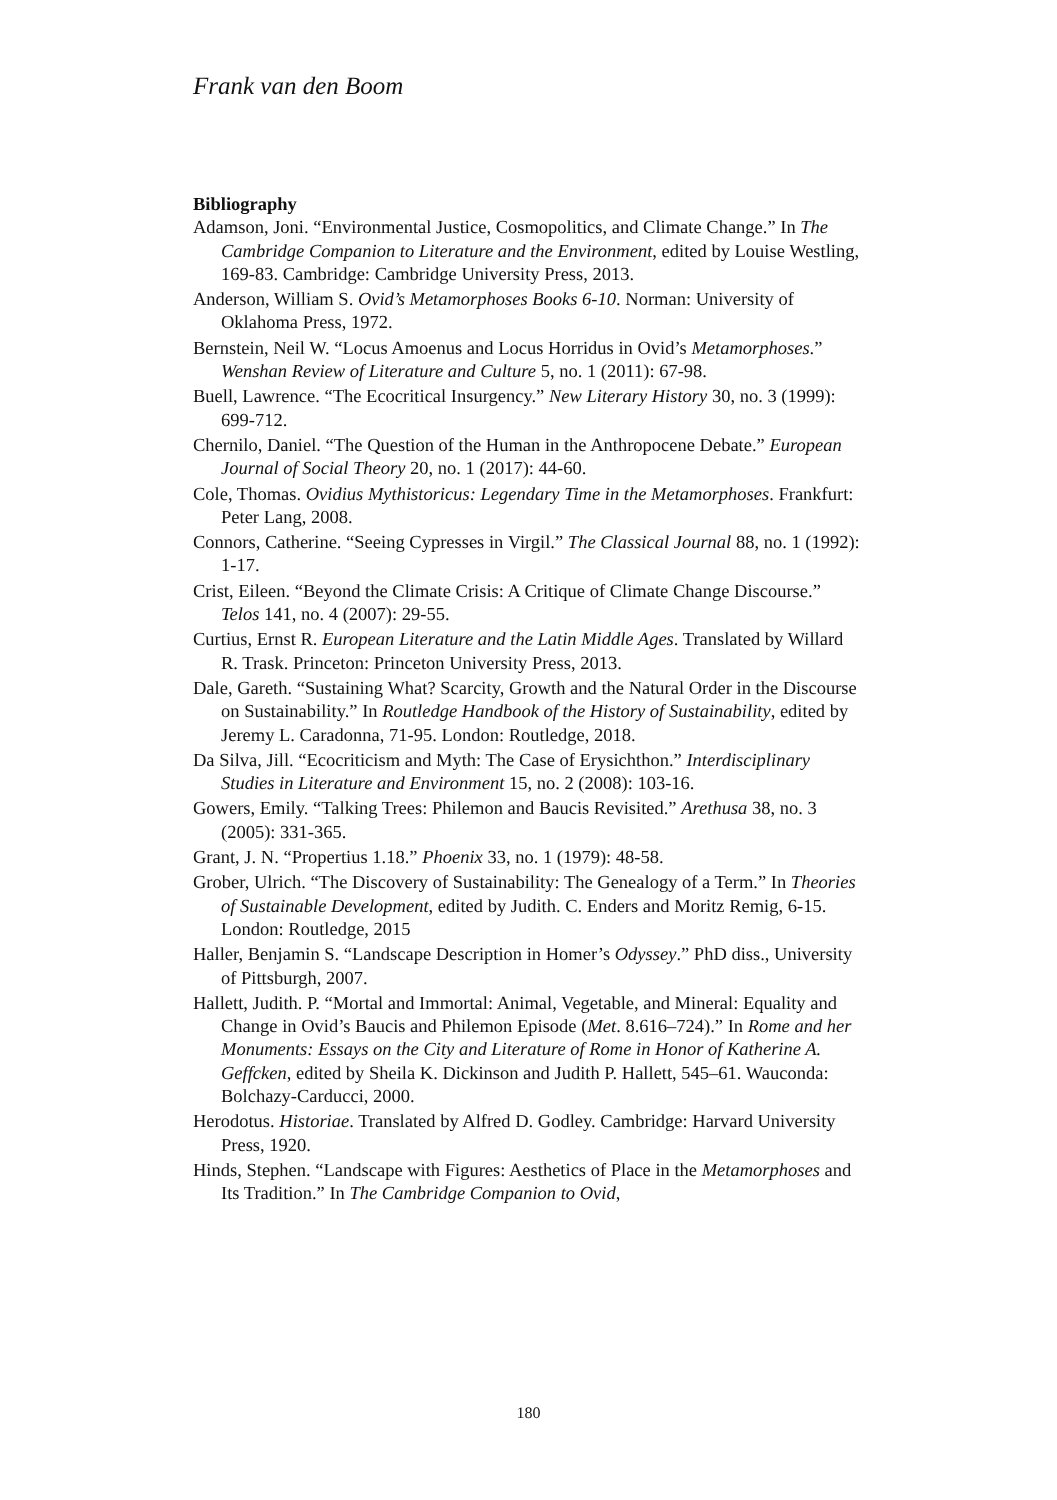Frank van den Boom
Bibliography
Adamson, Joni. “Environmental Justice, Cosmopolitics, and Climate Change.” In The Cambridge Companion to Literature and the Environment, edited by Louise Westling, 169-83. Cambridge: Cambridge University Press, 2013.
Anderson, William S. Ovid’s Metamorphoses Books 6-10. Norman: University of Oklahoma Press, 1972.
Bernstein, Neil W. “Locus Amoenus and Locus Horridus in Ovid’s Metamorphoses.” Wenshan Review of Literature and Culture 5, no. 1 (2011): 67-98.
Buell, Lawrence. “The Ecocritical Insurgency.” New Literary History 30, no. 3 (1999): 699-712.
Chernilo, Daniel. “The Question of the Human in the Anthropocene Debate.” European Journal of Social Theory 20, no. 1 (2017): 44-60.
Cole, Thomas. Ovidius Mythistoricus: Legendary Time in the Metamorphoses. Frankfurt: Peter Lang, 2008.
Connors, Catherine. “Seeing Cypresses in Virgil.” The Classical Journal 88, no. 1 (1992): 1-17.
Crist, Eileen. “Beyond the Climate Crisis: A Critique of Climate Change Discourse.” Telos 141, no. 4 (2007): 29-55.
Curtius, Ernst R. European Literature and the Latin Middle Ages. Translated by Willard R. Trask. Princeton: Princeton University Press, 2013.
Dale, Gareth. “Sustaining What? Scarcity, Growth and the Natural Order in the Discourse on Sustainability.” In Routledge Handbook of the History of Sustainability, edited by Jeremy L. Caradonna, 71-95. London: Routledge, 2018.
Da Silva, Jill. “Ecocriticism and Myth: The Case of Erysichthon.” Interdisciplinary Studies in Literature and Environment 15, no. 2 (2008): 103-16.
Gowers, Emily. “Talking Trees: Philemon and Baucis Revisited.” Arethusa 38, no. 3 (2005): 331-365.
Grant, J. N. “Propertius 1.18.” Phoenix 33, no. 1 (1979): 48-58.
Grober, Ulrich. “The Discovery of Sustainability: The Genealogy of a Term.” In Theories of Sustainable Development, edited by Judith. C. Enders and Moritz Remig, 6-15. London: Routledge, 2015
Haller, Benjamin S. “Landscape Description in Homer’s Odyssey.” PhD diss., University of Pittsburgh, 2007.
Hallett, Judith. P. “Mortal and Immortal: Animal, Vegetable, and Mineral: Equality and Change in Ovid’s Baucis and Philemon Episode (Met. 8.616–724).” In Rome and her Monuments: Essays on the City and Literature of Rome in Honor of Katherine A. Geffcken, edited by Sheila K. Dickinson and Judith P. Hallett, 545–61. Wauconda: Bolchazy-Carducci, 2000.
Herodotus. Historiae. Translated by Alfred D. Godley. Cambridge: Harvard University Press, 1920.
Hinds, Stephen. “Landscape with Figures: Aesthetics of Place in the Metamorphoses and Its Tradition.” In The Cambridge Companion to Ovid,
180